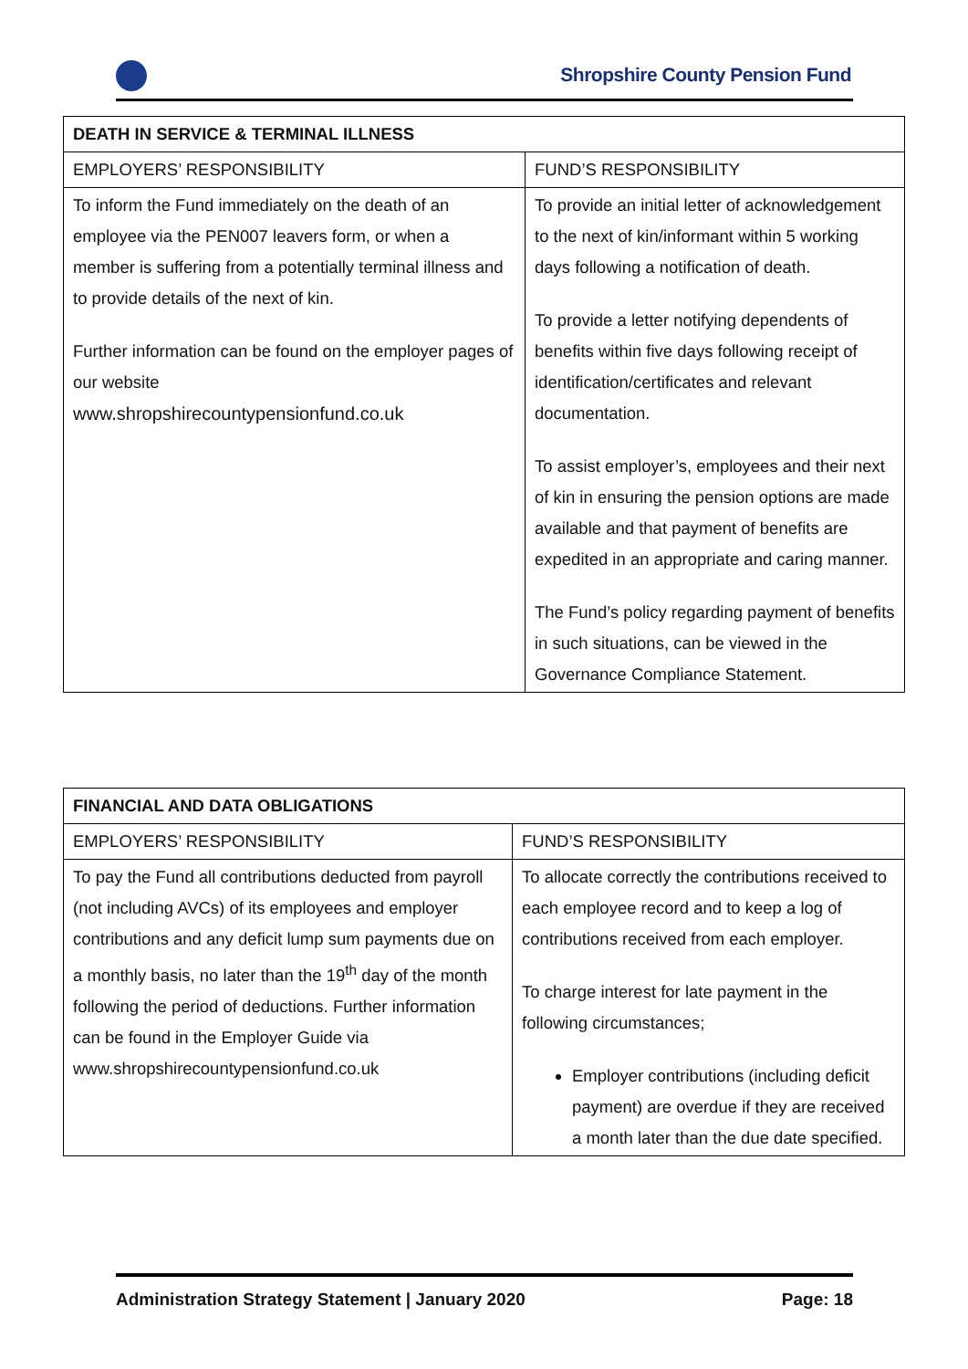Shropshire County Pension Fund
| DEATH IN SERVICE & TERMINAL ILLNESS | |
| --- | --- |
| EMPLOYERS’ RESPONSIBILITY | FUND’S RESPONSIBILITY |
| To inform the Fund immediately on the death of an employee via the PEN007 leavers form, or when a member is suffering from a potentially terminal illness and to provide details of the next of kin. Further information can be found on the employer pages of our website www.shropshirecountypensionfund.co.uk | To provide an initial letter of acknowledgement to the next of kin/informant within 5 working days following a notification of death. To provide a letter notifying dependents of benefits within five days following receipt of identification/certificates and relevant documentation. To assist employer’s, employees and their next of kin in ensuring the pension options are made available and that payment of benefits are expedited in an appropriate and caring manner. The Fund’s policy regarding payment of benefits in such situations, can be viewed in the Governance Compliance Statement. |
| FINANCIAL AND DATA OBLIGATIONS | |
| --- | --- |
| EMPLOYERS’ RESPONSIBILITY | FUND’S RESPONSIBILITY |
| To pay the Fund all contributions deducted from payroll (not including AVCs) of its employees and employer contributions and any deficit lump sum payments due on a monthly basis, no later than the 19<sup>th</sup> day of the month following the period of deductions. Further information can be found in the Employer Guide via www.shropshirecountypensionfund.co.uk | To allocate correctly the contributions received to each employee record and to keep a log of contributions received from each employer. To charge interest for late payment in the following circumstances; Employer contributions (including deficit payment) are overdue if they are received a month later than the due date specified. |
Administration Strategy Statement | January 2020 Page: 18